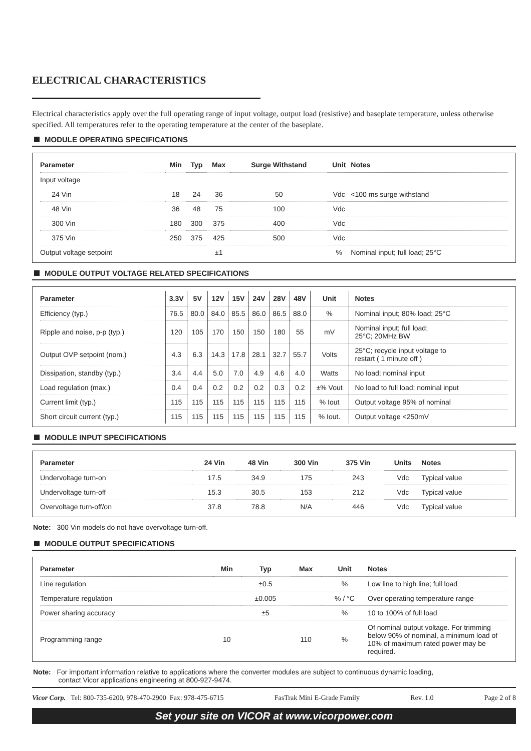ELECTRICAL CHARACTERISTICS
Electrical characteristics apply over the full operating range of input voltage, output load (resistive) and baseplate temperature, unless otherwise specified. All temperatures refer to the operating temperature at the center of the baseplate.
MODULE OPERATING SPECIFICATIONS
| Parameter | Min | Typ | Max | Surge Withstand | Unit | Notes |
| --- | --- | --- | --- | --- | --- | --- |
| Input voltage | | | | | | |
| 24 Vin | 18 | 24 | 36 | 50 | Vdc | <100 ms surge withstand |
| 48 Vin | 36 | 48 | 75 | 100 | Vdc | |
| 300 Vin | 180 | 300 | 375 | 400 | Vdc | |
| 375 Vin | 250 | 375 | 425 | 500 | Vdc | |
| Output voltage setpoint | | | ±1 | | % | Nominal input; full load; 25°C |
MODULE OUTPUT VOLTAGE RELATED SPECIFICATIONS
| Parameter | 3.3V | 5V | 12V | 15V | 24V | 28V | 48V | Unit | Notes |
| --- | --- | --- | --- | --- | --- | --- | --- | --- | --- |
| Efficiency (typ.) | 76.5 | 80.0 | 84.0 | 85.5 | 86.0 | 86.5 | 88.0 | % | Nominal input; 80% load; 25°C |
| Ripple and noise, p-p (typ.) | 120 | 105 | 170 | 150 | 150 | 180 | 55 | mV | Nominal input; full load; 25°C; 20MHz BW |
| Output OVP setpoint (nom.) | 4.3 | 6.3 | 14.3 | 17.8 | 28.1 | 32.7 | 55.7 | Volts | 25°C; recycle input voltage to restart ( 1 minute off ) |
| Dissipation, standby (typ.) | 3.4 | 4.4 | 5.0 | 7.0 | 4.9 | 4.6 | 4.0 | Watts | No load; nominal input |
| Load regulation (max.) | 0.4 | 0.4 | 0.2 | 0.2 | 0.2 | 0.3 | 0.2 | ±% Vout | No load to full load; nominal input |
| Current limit (typ.) | 115 | 115 | 115 | 115 | 115 | 115 | 115 | % Iout | Output voltage 95% of nominal |
| Short circuit current (typ.) | 115 | 115 | 115 | 115 | 115 | 115 | 115 | % Iout. | Output voltage <250mV |
MODULE INPUT SPECIFICATIONS
| Parameter | 24 Vin | 48 Vin | 300 Vin | 375 Vin | Units | Notes |
| --- | --- | --- | --- | --- | --- | --- |
| Undervoltage turn-on | 17.5 | 34.9 | 175 | 243 | Vdc | Typical value |
| Undervoltage turn-off | 15.3 | 30.5 | 153 | 212 | Vdc | Typical value |
| Overvoltage turn-off/on | 37.8 | 78.8 | N/A | 446 | Vdc | Typical value |
Note: 300 Vin models do not have overvoltage turn-off.
MODULE OUTPUT SPECIFICATIONS
| Parameter | Min | Typ | Max | | Unit | Notes |
| --- | --- | --- | --- | --- | --- | --- |
| Line regulation | | ±0.5 | | | % | Low line to high line; full load |
| Temperature regulation | | ±0.005 | | | % / °C | Over operating temperature range |
| Power sharing accuracy | | ±5 | | | % | 10 to 100% of full load |
| Programming range | 10 | | 110 | | % | Of nominal output voltage. For trimming below 90% of nominal, a minimum load of 10% of maximum rated power may be required. |
Note: For important information relative to applications where the converter modules are subject to continuous dynamic loading,
contact Vicor applications engineering at 800-927-9474.
Vicor Corp. Tel: 800-735-6200, 978-470-2900 Fax: 978-475-6715 FasTrak Mini E-Grade Family Rev. 1.0 Page 2 of 8
Set your site on VICOR at www.vicorpower.com